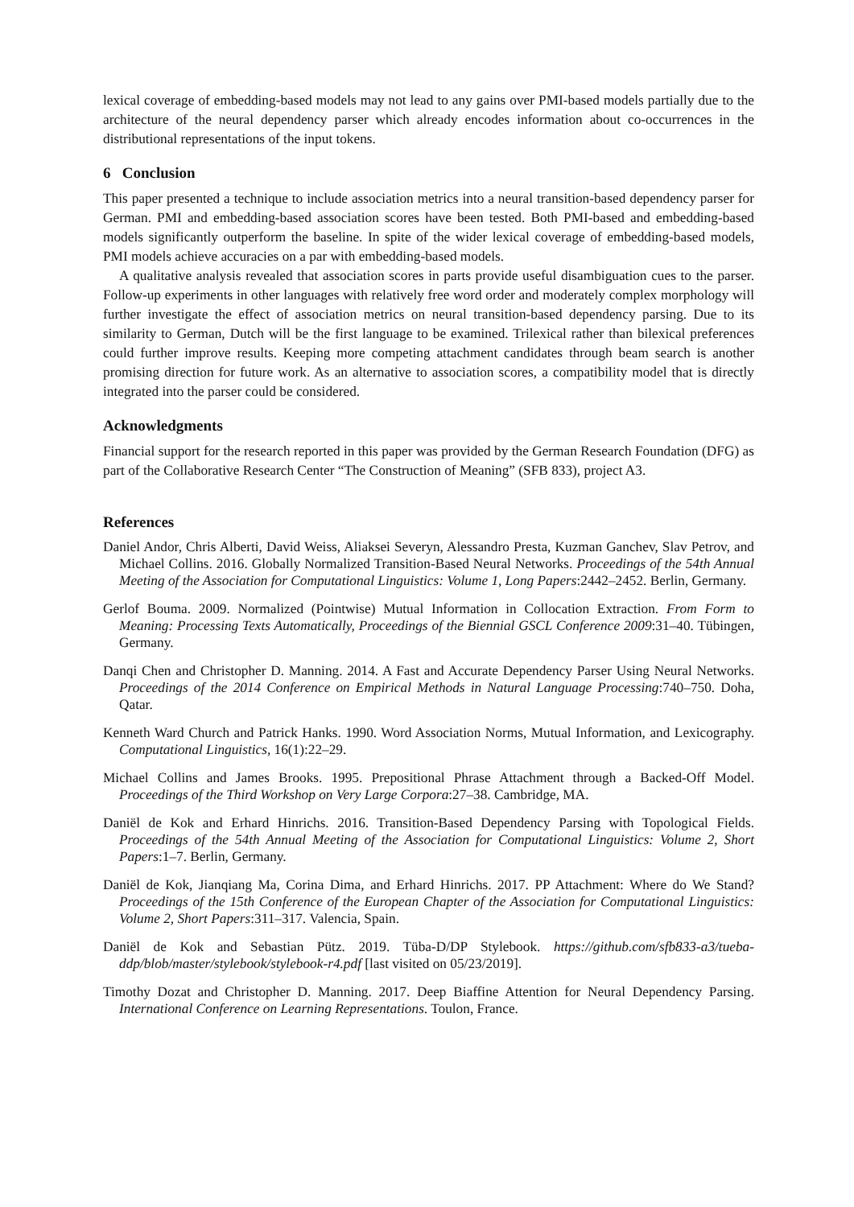lexical coverage of embedding-based models may not lead to any gains over PMI-based models partially due to the architecture of the neural dependency parser which already encodes information about co-occurrences in the distributional representations of the input tokens.
6 Conclusion
This paper presented a technique to include association metrics into a neural transition-based dependency parser for German. PMI and embedding-based association scores have been tested. Both PMI-based and embedding-based models significantly outperform the baseline. In spite of the wider lexical coverage of embedding-based models, PMI models achieve accuracies on a par with embedding-based models.
A qualitative analysis revealed that association scores in parts provide useful disambiguation cues to the parser. Follow-up experiments in other languages with relatively free word order and moderately complex morphology will further investigate the effect of association metrics on neural transition-based dependency parsing. Due to its similarity to German, Dutch will be the first language to be examined. Trilexical rather than bilexical preferences could further improve results. Keeping more competing attachment candidates through beam search is another promising direction for future work. As an alternative to association scores, a compatibility model that is directly integrated into the parser could be considered.
Acknowledgments
Financial support for the research reported in this paper was provided by the German Research Foundation (DFG) as part of the Collaborative Research Center “The Construction of Meaning” (SFB 833), project A3.
References
Daniel Andor, Chris Alberti, David Weiss, Aliaksei Severyn, Alessandro Presta, Kuzman Ganchev, Slav Petrov, and Michael Collins. 2016. Globally Normalized Transition-Based Neural Networks. Proceedings of the 54th Annual Meeting of the Association for Computational Linguistics: Volume 1, Long Papers:2442–2452. Berlin, Germany.
Gerlof Bouma. 2009. Normalized (Pointwise) Mutual Information in Collocation Extraction. From Form to Meaning: Processing Texts Automatically, Proceedings of the Biennial GSCL Conference 2009:31–40. Tübingen, Germany.
Danqi Chen and Christopher D. Manning. 2014. A Fast and Accurate Dependency Parser Using Neural Networks. Proceedings of the 2014 Conference on Empirical Methods in Natural Language Processing:740–750. Doha, Qatar.
Kenneth Ward Church and Patrick Hanks. 1990. Word Association Norms, Mutual Information, and Lexicography. Computational Linguistics, 16(1):22–29.
Michael Collins and James Brooks. 1995. Prepositional Phrase Attachment through a Backed-Off Model. Proceedings of the Third Workshop on Very Large Corpora:27–38. Cambridge, MA.
Daniël de Kok and Erhard Hinrichs. 2016. Transition-Based Dependency Parsing with Topological Fields. Proceedings of the 54th Annual Meeting of the Association for Computational Linguistics: Volume 2, Short Papers:1–7. Berlin, Germany.
Daniël de Kok, Jianqiang Ma, Corina Dima, and Erhard Hinrichs. 2017. PP Attachment: Where do We Stand? Proceedings of the 15th Conference of the European Chapter of the Association for Computational Linguistics: Volume 2, Short Papers:311–317. Valencia, Spain.
Daniël de Kok and Sebastian Pütz. 2019. Tüba-D/DP Stylebook. https://github.com/sfb833-a3/tueba-ddp/blob/master/stylebook/stylebook-r4.pdf [last visited on 05/23/2019].
Timothy Dozat and Christopher D. Manning. 2017. Deep Biaffine Attention for Neural Dependency Parsing. International Conference on Learning Representations. Toulon, France.